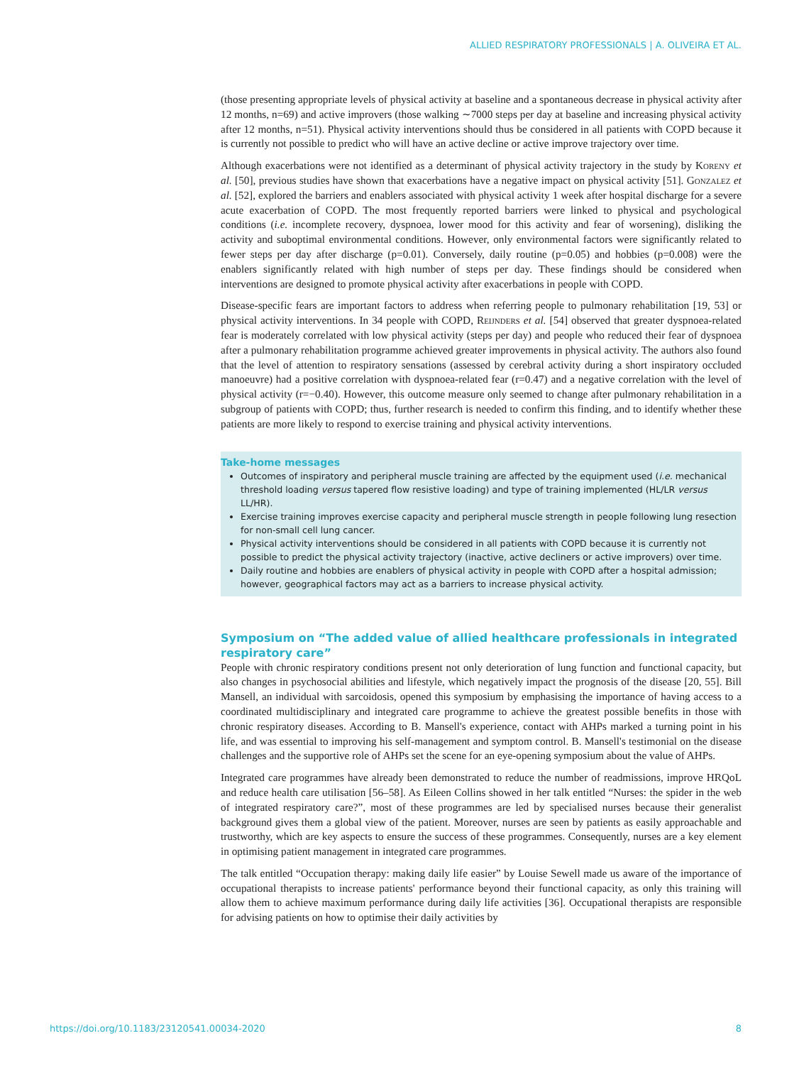ALLIED RESPIRATORY PROFESSIONALS | A. OLIVEIRA ET AL.
(those presenting appropriate levels of physical activity at baseline and a spontaneous decrease in physical activity after 12 months, n=69) and active improvers (those walking ∼7000 steps per day at baseline and increasing physical activity after 12 months, n=51). Physical activity interventions should thus be considered in all patients with COPD because it is currently not possible to predict who will have an active decline or active improve trajectory over time.
Although exacerbations were not identified as a determinant of physical activity trajectory in the study by Koreny et al. [50], previous studies have shown that exacerbations have a negative impact on physical activity [51]. Gonzalez et al. [52], explored the barriers and enablers associated with physical activity 1 week after hospital discharge for a severe acute exacerbation of COPD. The most frequently reported barriers were linked to physical and psychological conditions (i.e. incomplete recovery, dyspnoea, lower mood for this activity and fear of worsening), disliking the activity and suboptimal environmental conditions. However, only environmental factors were significantly related to fewer steps per day after discharge (p=0.01). Conversely, daily routine (p=0.05) and hobbies (p=0.008) were the enablers significantly related with high number of steps per day. These findings should be considered when interventions are designed to promote physical activity after exacerbations in people with COPD.
Disease-specific fears are important factors to address when referring people to pulmonary rehabilitation [19, 53] or physical activity interventions. In 34 people with COPD, Reijnders et al. [54] observed that greater dyspnoea-related fear is moderately correlated with low physical activity (steps per day) and people who reduced their fear of dyspnoea after a pulmonary rehabilitation programme achieved greater improvements in physical activity. The authors also found that the level of attention to respiratory sensations (assessed by cerebral activity during a short inspiratory occluded manoeuvre) had a positive correlation with dyspnoea-related fear (r=0.47) and a negative correlation with the level of physical activity (r=−0.40). However, this outcome measure only seemed to change after pulmonary rehabilitation in a subgroup of patients with COPD; thus, further research is needed to confirm this finding, and to identify whether these patients are more likely to respond to exercise training and physical activity interventions.
Take-home messages
Outcomes of inspiratory and peripheral muscle training are affected by the equipment used (i.e. mechanical threshold loading versus tapered flow resistive loading) and type of training implemented (HL/LR versus LL/HR).
Exercise training improves exercise capacity and peripheral muscle strength in people following lung resection for non-small cell lung cancer.
Physical activity interventions should be considered in all patients with COPD because it is currently not possible to predict the physical activity trajectory (inactive, active decliners or active improvers) over time.
Daily routine and hobbies are enablers of physical activity in people with COPD after a hospital admission; however, geographical factors may act as a barriers to increase physical activity.
Symposium on “The added value of allied healthcare professionals in integrated respiratory care”
People with chronic respiratory conditions present not only deterioration of lung function and functional capacity, but also changes in psychosocial abilities and lifestyle, which negatively impact the prognosis of the disease [20, 55]. Bill Mansell, an individual with sarcoidosis, opened this symposium by emphasising the importance of having access to a coordinated multidisciplinary and integrated care programme to achieve the greatest possible benefits in those with chronic respiratory diseases. According to B. Mansell's experience, contact with AHPs marked a turning point in his life, and was essential to improving his self-management and symptom control. B. Mansell's testimonial on the disease challenges and the supportive role of AHPs set the scene for an eye-opening symposium about the value of AHPs.
Integrated care programmes have already been demonstrated to reduce the number of readmissions, improve HRQoL and reduce health care utilisation [56–58]. As Eileen Collins showed in her talk entitled “Nurses: the spider in the web of integrated respiratory care?”, most of these programmes are led by specialised nurses because their generalist background gives them a global view of the patient. Moreover, nurses are seen by patients as easily approachable and trustworthy, which are key aspects to ensure the success of these programmes. Consequently, nurses are a key element in optimising patient management in integrated care programmes.
The talk entitled “Occupation therapy: making daily life easier” by Louise Sewell made us aware of the importance of occupational therapists to increase patients' performance beyond their functional capacity, as only this training will allow them to achieve maximum performance during daily life activities [36]. Occupational therapists are responsible for advising patients on how to optimise their daily activities by
https://doi.org/10.1183/23120541.00034-2020
8